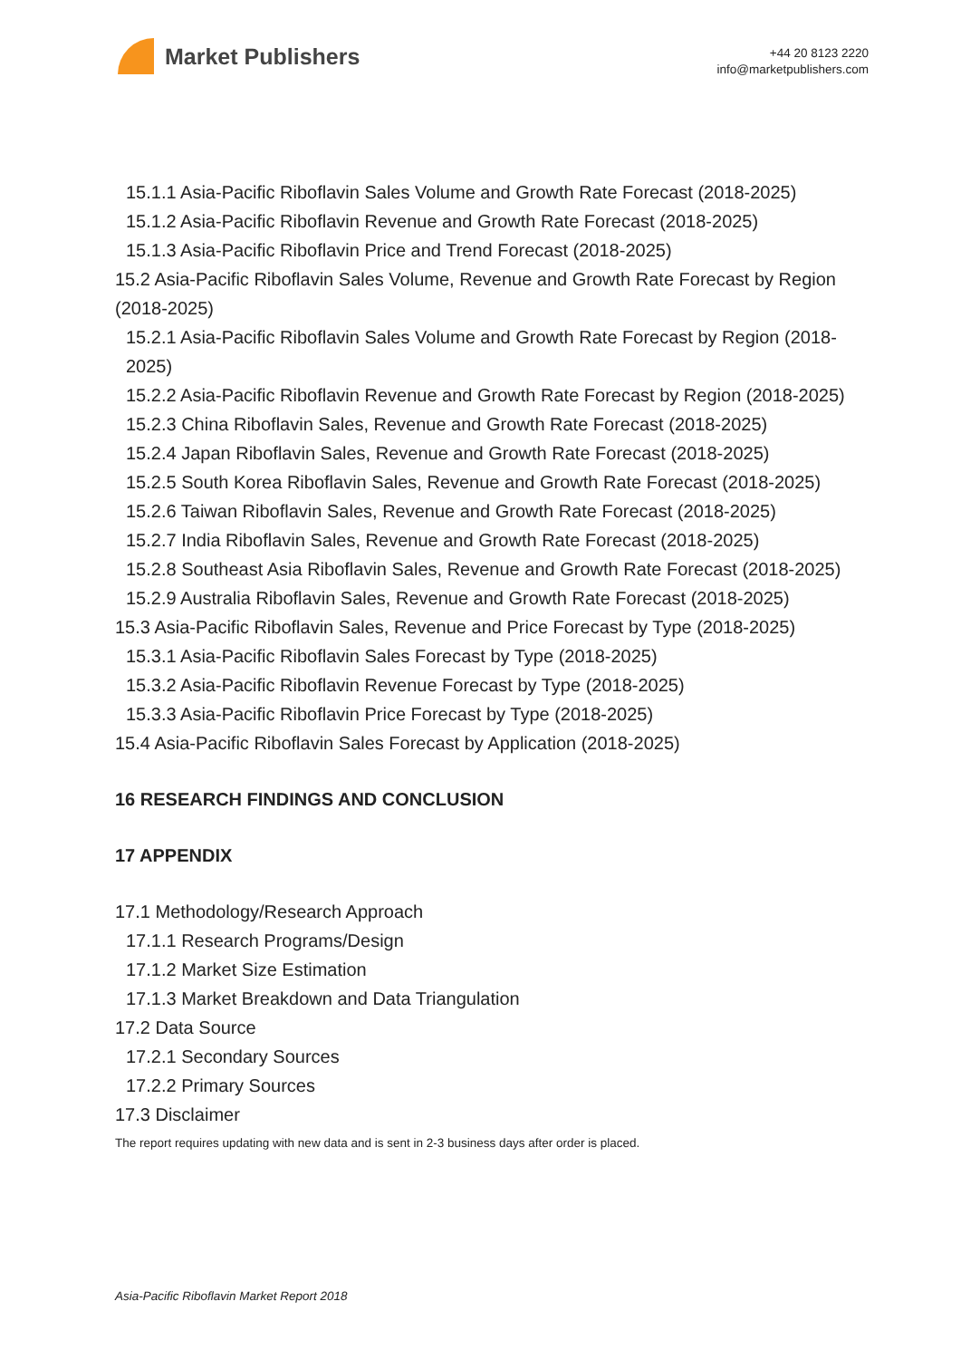Market Publishers
+44 20 8123 2220
info@marketpublishers.com
15.1.1 Asia-Pacific Riboflavin Sales Volume and Growth Rate Forecast (2018-2025)
15.1.2 Asia-Pacific Riboflavin Revenue and Growth Rate Forecast (2018-2025)
15.1.3 Asia-Pacific Riboflavin Price and Trend Forecast (2018-2025)
15.2 Asia-Pacific Riboflavin Sales Volume, Revenue and Growth Rate Forecast by Region (2018-2025)
15.2.1 Asia-Pacific Riboflavin Sales Volume and Growth Rate Forecast by Region (2018-2025)
15.2.2 Asia-Pacific Riboflavin Revenue and Growth Rate Forecast by Region (2018-2025)
15.2.3 China Riboflavin Sales, Revenue and Growth Rate Forecast (2018-2025)
15.2.4 Japan Riboflavin Sales, Revenue and Growth Rate Forecast (2018-2025)
15.2.5 South Korea Riboflavin Sales, Revenue and Growth Rate Forecast (2018-2025)
15.2.6 Taiwan Riboflavin Sales, Revenue and Growth Rate Forecast (2018-2025)
15.2.7 India Riboflavin Sales, Revenue and Growth Rate Forecast (2018-2025)
15.2.8 Southeast Asia Riboflavin Sales, Revenue and Growth Rate Forecast (2018-2025)
15.2.9 Australia Riboflavin Sales, Revenue and Growth Rate Forecast (2018-2025)
15.3 Asia-Pacific Riboflavin Sales, Revenue and Price Forecast by Type (2018-2025)
15.3.1 Asia-Pacific Riboflavin Sales Forecast by Type (2018-2025)
15.3.2 Asia-Pacific Riboflavin Revenue Forecast by Type (2018-2025)
15.3.3 Asia-Pacific Riboflavin Price Forecast by Type (2018-2025)
15.4 Asia-Pacific Riboflavin Sales Forecast by Application (2018-2025)
16 RESEARCH FINDINGS AND CONCLUSION
17 APPENDIX
17.1 Methodology/Research Approach
17.1.1 Research Programs/Design
17.1.2 Market Size Estimation
17.1.3 Market Breakdown and Data Triangulation
17.2 Data Source
17.2.1 Secondary Sources
17.2.2 Primary Sources
17.3 Disclaimer
The report requires updating with new data and is sent in 2-3 business days after order is placed.
Asia-Pacific Riboflavin Market Report 2018